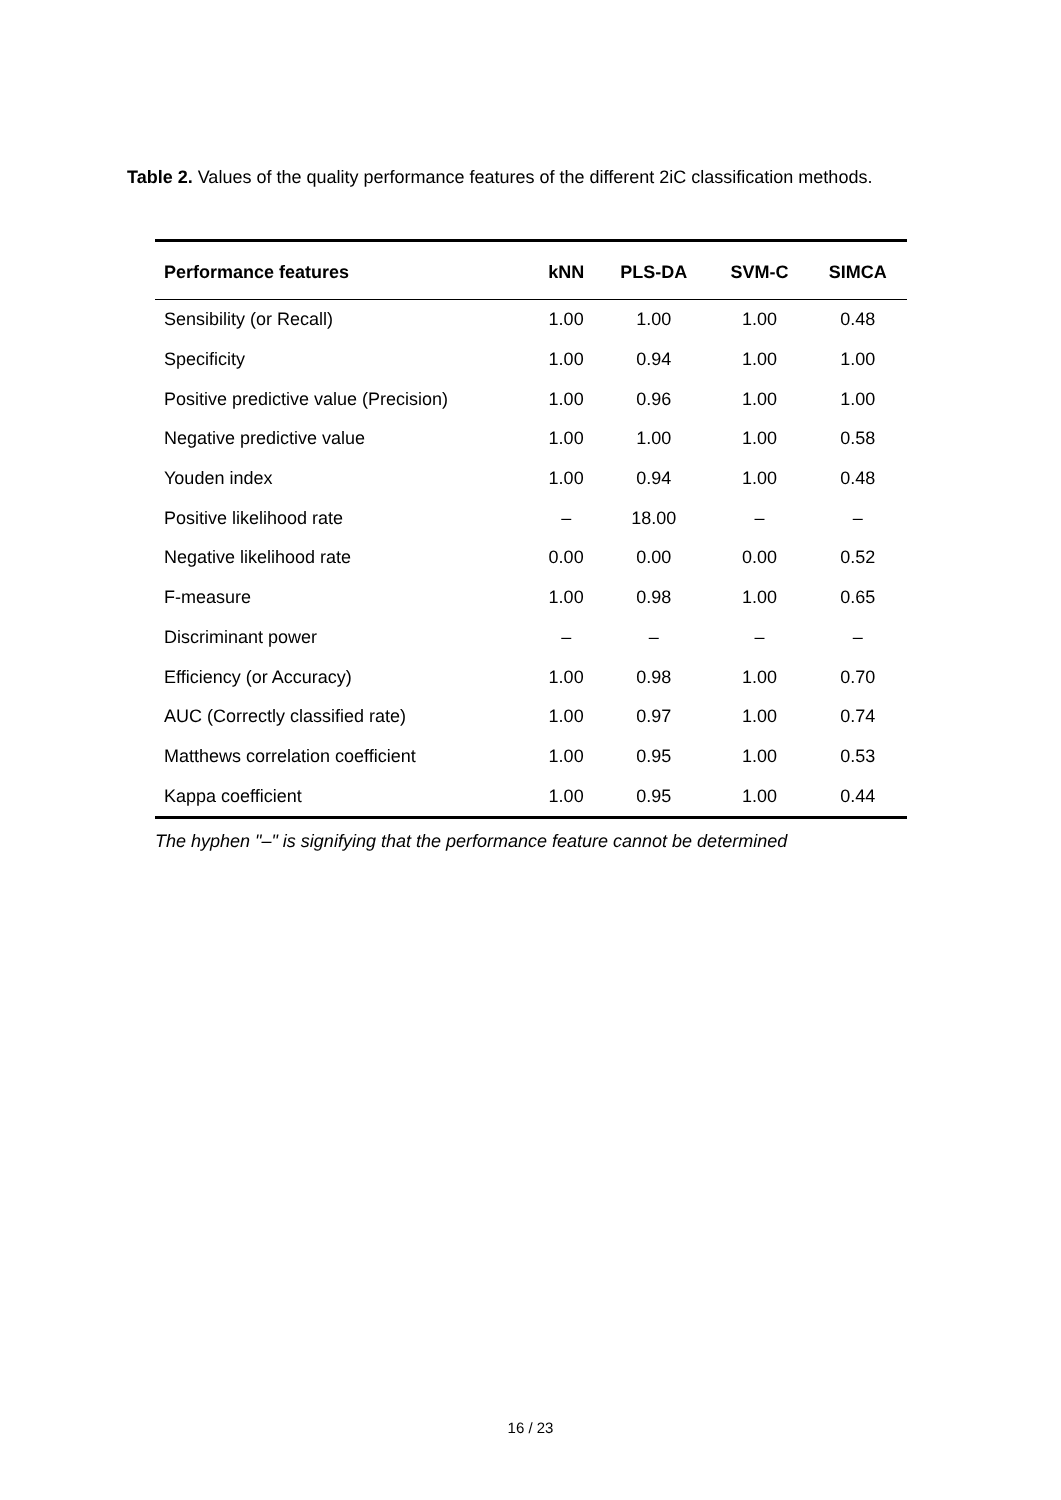Table 2. Values of the quality performance features of the different 2iC classification methods.
| Performance features | kNN | PLS-DA | SVM-C | SIMCA |
| --- | --- | --- | --- | --- |
| Sensibility (or Recall) | 1.00 | 1.00 | 1.00 | 0.48 |
| Specificity | 1.00 | 0.94 | 1.00 | 1.00 |
| Positive predictive value (Precision) | 1.00 | 0.96 | 1.00 | 1.00 |
| Negative predictive value | 1.00 | 1.00 | 1.00 | 0.58 |
| Youden index | 1.00 | 0.94 | 1.00 | 0.48 |
| Positive likelihood rate | – | 18.00 | – | – |
| Negative likelihood rate | 0.00 | 0.00 | 0.00 | 0.52 |
| F-measure | 1.00 | 0.98 | 1.00 | 0.65 |
| Discriminant power | – | – | – | – |
| Efficiency (or Accuracy) | 1.00 | 0.98 | 1.00 | 0.70 |
| AUC (Correctly classified rate) | 1.00 | 0.97 | 1.00 | 0.74 |
| Matthews correlation coefficient | 1.00 | 0.95 | 1.00 | 0.53 |
| Kappa coefficient | 1.00 | 0.95 | 1.00 | 0.44 |
The hyphen "–" is signifying that the performance feature cannot be determined
16 / 23